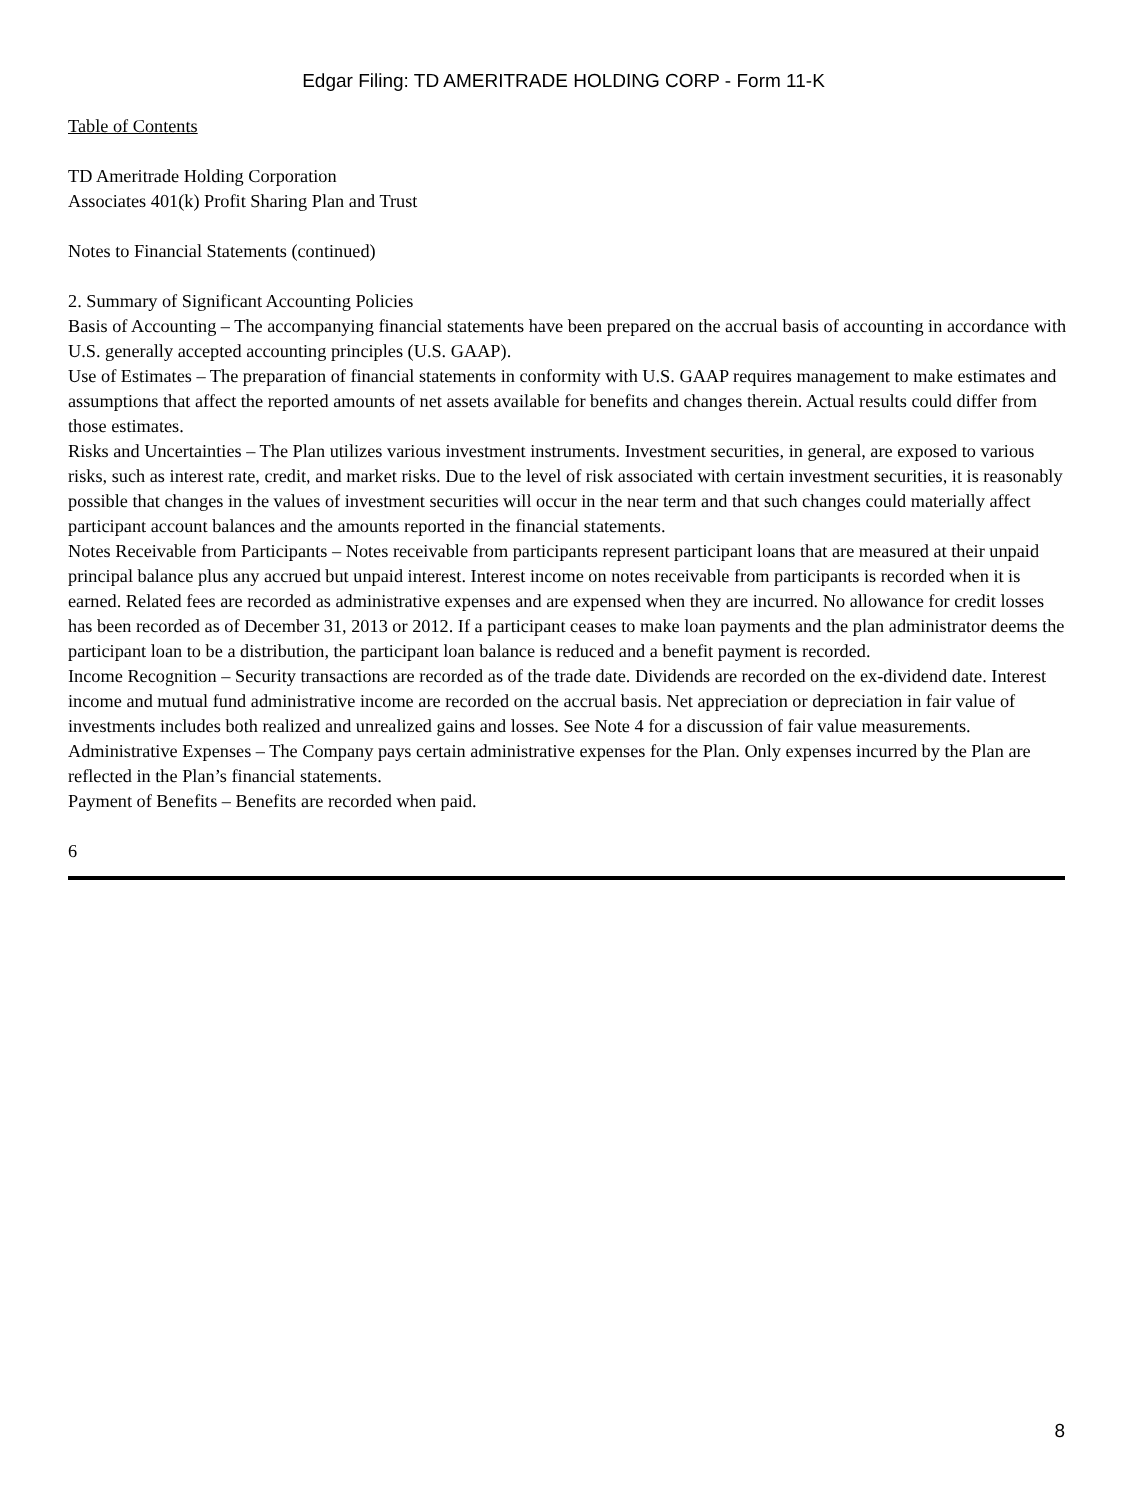Edgar Filing: TD AMERITRADE HOLDING CORP - Form 11-K
Table of Contents
TD Ameritrade Holding Corporation
Associates 401(k) Profit Sharing Plan and Trust
Notes to Financial Statements (continued)
2. Summary of Significant Accounting Policies
Basis of Accounting – The accompanying financial statements have been prepared on the accrual basis of accounting in accordance with U.S. generally accepted accounting principles (U.S. GAAP).
Use of Estimates – The preparation of financial statements in conformity with U.S. GAAP requires management to make estimates and assumptions that affect the reported amounts of net assets available for benefits and changes therein. Actual results could differ from those estimates.
Risks and Uncertainties – The Plan utilizes various investment instruments. Investment securities, in general, are exposed to various risks, such as interest rate, credit, and market risks. Due to the level of risk associated with certain investment securities, it is reasonably possible that changes in the values of investment securities will occur in the near term and that such changes could materially affect participant account balances and the amounts reported in the financial statements.
Notes Receivable from Participants – Notes receivable from participants represent participant loans that are measured at their unpaid principal balance plus any accrued but unpaid interest. Interest income on notes receivable from participants is recorded when it is earned. Related fees are recorded as administrative expenses and are expensed when they are incurred. No allowance for credit losses has been recorded as of December 31, 2013 or 2012. If a participant ceases to make loan payments and the plan administrator deems the participant loan to be a distribution, the participant loan balance is reduced and a benefit payment is recorded.
Income Recognition – Security transactions are recorded as of the trade date. Dividends are recorded on the ex-dividend date. Interest income and mutual fund administrative income are recorded on the accrual basis. Net appreciation or depreciation in fair value of investments includes both realized and unrealized gains and losses. See Note 4 for a discussion of fair value measurements.
Administrative Expenses – The Company pays certain administrative expenses for the Plan. Only expenses incurred by the Plan are reflected in the Plan’s financial statements.
Payment of Benefits – Benefits are recorded when paid.
6
8